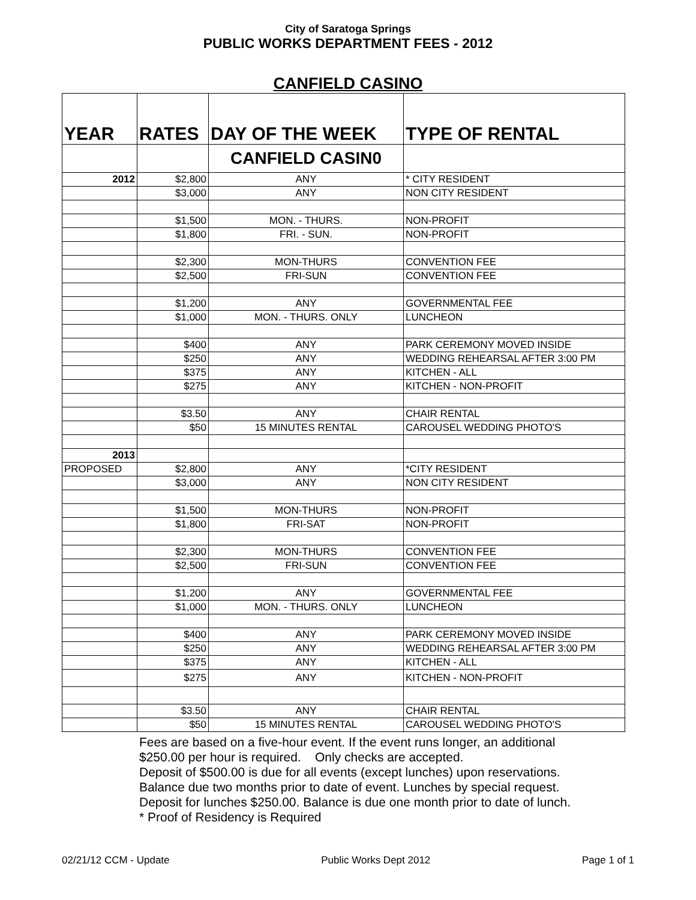City of Saratoga Springs
PUBLIC WORKS DEPARTMENT FEES - 2012
CANFIELD CASINO
| YEAR | RATES | DAY OF THE WEEK | TYPE OF RENTAL |
| --- | --- | --- | --- |
| | | CANFIELD CASIN0 | |
| 2012 | $2,800 | ANY | * CITY RESIDENT |
| | $3,000 | ANY | NON CITY RESIDENT |
| | $1,500 | MON. - THURS. | NON-PROFIT |
| | $1,800 | FRI. - SUN. | NON-PROFIT |
| | $2,300 | MON-THURS | CONVENTION FEE |
| | $2,500 | FRI-SUN | CONVENTION FEE |
| | $1,200 | ANY | GOVERNMENTAL FEE |
| | $1,000 | MON. - THURS. ONLY | LUNCHEON |
| | $400 | ANY | PARK CEREMONY MOVED INSIDE |
| | $250 | ANY | WEDDING REHEARSAL AFTER 3:00 PM |
| | $375 | ANY | KITCHEN - ALL |
| | $275 | ANY | KITCHEN - NON-PROFIT |
| | $3.50 | ANY | CHAIR RENTAL |
| | $50 | 15 MINUTES RENTAL | CAROUSEL WEDDING PHOTO'S |
| 2013 | | | |
| PROPOSED | $2,800 | ANY | *CITY RESIDENT |
| | $3,000 | ANY | NON CITY RESIDENT |
| | $1,500 | MON-THURS | NON-PROFIT |
| | $1,800 | FRI-SAT | NON-PROFIT |
| | $2,300 | MON-THURS | CONVENTION FEE |
| | $2,500 | FRI-SUN | CONVENTION FEE |
| | $1,200 | ANY | GOVERNMENTAL FEE |
| | $1,000 | MON. - THURS. ONLY | LUNCHEON |
| | $400 | ANY | PARK CEREMONY MOVED INSIDE |
| | $250 | ANY | WEDDING REHEARSAL AFTER 3:00 PM |
| | $375 | ANY | KITCHEN - ALL |
| | $275 | ANY | KITCHEN - NON-PROFIT |
| | $3.50 | ANY | CHAIR RENTAL |
| | $50 | 15 MINUTES RENTAL | CAROUSEL WEDDING PHOTO'S |
Fees are based on a five-hour event. If the event runs longer, an additional
$250.00 per hour is required. Only checks are accepted.
Deposit of $500.00 is due for all events (except lunches) upon reservations.
Balance due two months prior to date of event. Lunches by special request.
Deposit for lunches $250.00. Balance is due one month prior to date of lunch.
* Proof of Residency is Required
02/21/12 CCM - Update Public Works Dept 2012 Page 1 of 1